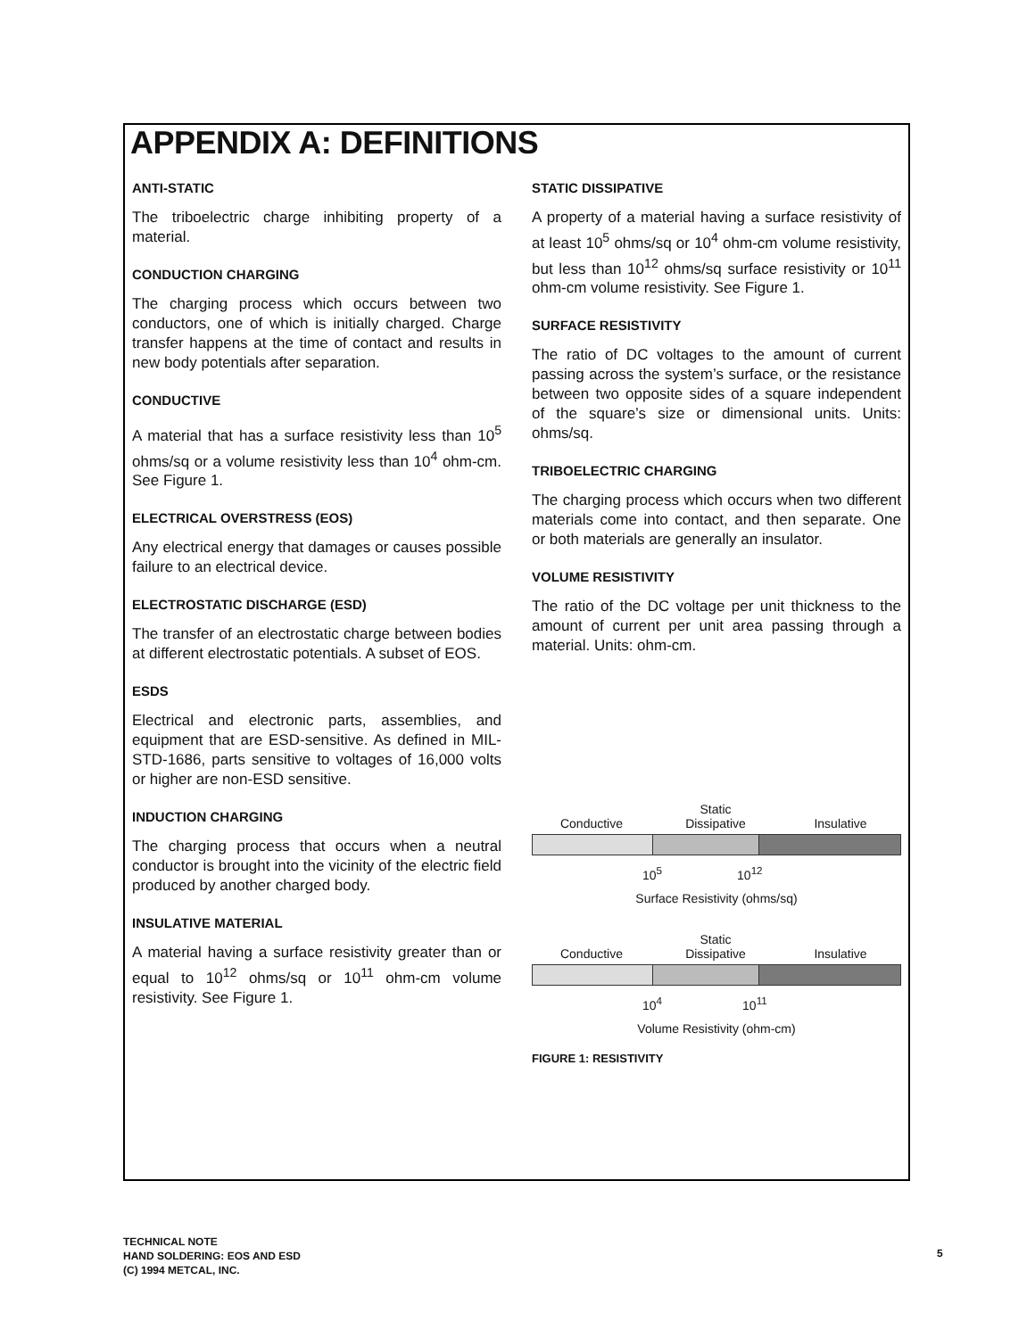APPENDIX A: DEFINITIONS
ANTI-STATIC
The triboelectric charge inhibiting property of a material.
CONDUCTION CHARGING
The charging process which occurs between two conductors, one of which is initially charged. Charge transfer happens at the time of contact and results in new body potentials after separation.
CONDUCTIVE
A material that has a surface resistivity less than 10<sup>5</sup> ohms/sq or a volume resistivity less than 10<sup>4</sup> ohm-cm. See Figure 1.
ELECTRICAL OVERSTRESS (EOS)
Any electrical energy that damages or causes possible failure to an electrical device.
ELECTROSTATIC DISCHARGE (ESD)
The transfer of an electrostatic charge between bodies at different electrostatic potentials. A subset of EOS.
ESDS
Electrical and electronic parts, assemblies, and equipment that are ESD-sensitive. As defined in MIL-STD-1686, parts sensitive to voltages of 16,000 volts or higher are non-ESD sensitive.
INDUCTION CHARGING
The charging process that occurs when a neutral conductor is brought into the vicinity of the electric field produced by another charged body.
INSULATIVE MATERIAL
A material having a surface resistivity greater than or equal to 10<sup>12</sup> ohms/sq or 10<sup>11</sup> ohm-cm volume resistivity. See Figure 1.
STATIC DISSIPATIVE
A property of a material having a surface resistivity of at least 10<sup>5</sup> ohms/sq or 10<sup>4</sup> ohm-cm volume resistivity, but less than 10<sup>12</sup> ohms/sq surface resistivity or 10<sup>11</sup> ohm-cm volume resistivity. See Figure 1.
SURFACE RESISTIVITY
The ratio of DC voltages to the amount of current passing across the system’s surface, or the resistance between two opposite sides of a square independent of the square’s size or dimensional units. Units: ohms/sq.
TRIBOELECTRIC CHARGING
The charging process which occurs when two different materials come into contact, and then separate. One or both materials are generally an insulator.
VOLUME RESISTIVITY
The ratio of the DC voltage per unit thickness to the amount of current per unit area passing through a material. Units: ohm-cm.
Conductive Static
Dissipative Insulative
10<sup>5</sup> 10<sup>12</sup>
Surface Resistivity (ohms/sq)
Conductive Static
Dissipative Insulative
10<sup>4</sup> 10<sup>11</sup>
Volume Resistivity (ohm-cm)
FIGURE 1: RESISTIVITY
TECHNICAL NOTE
HAND SOLDERING: EOS AND ESD
(C) 1994 METCAL, INC.
5